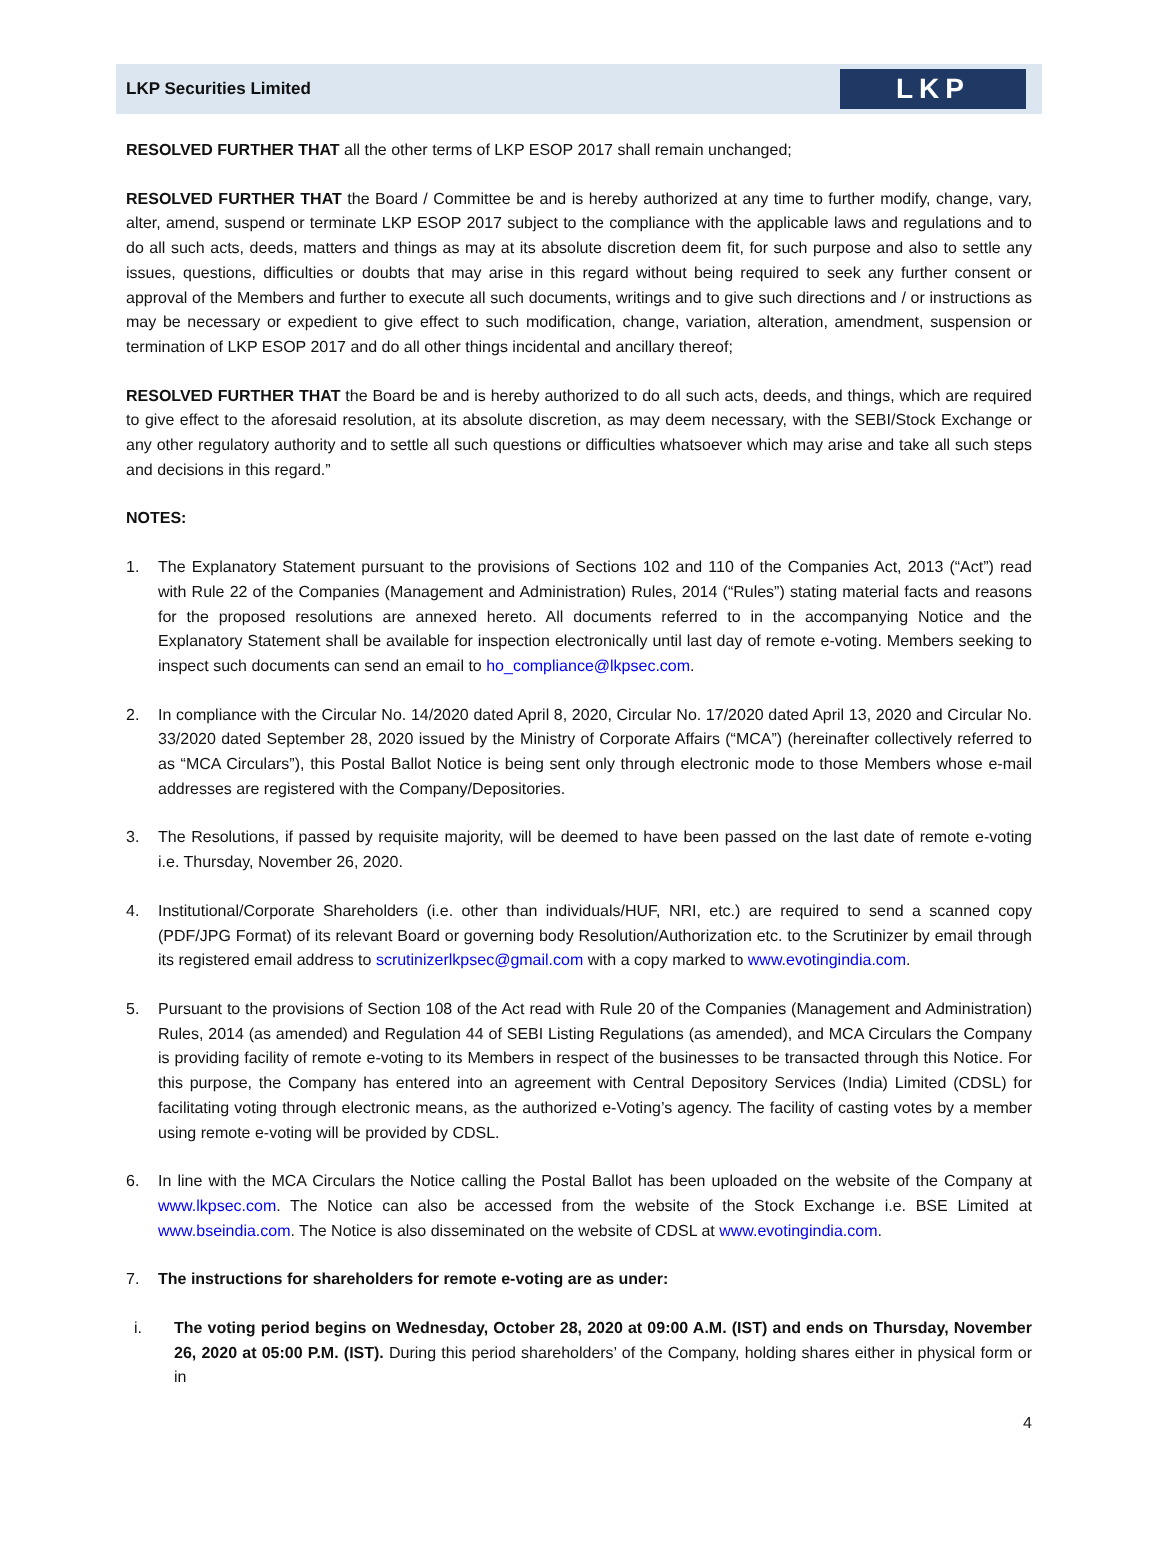LKP Securities Limited
LKP
RESOLVED FURTHER THAT all the other terms of LKP ESOP 2017 shall remain unchanged;
RESOLVED FURTHER THAT the Board / Committee be and is hereby authorized at any time to further modify, change, vary, alter, amend, suspend or terminate LKP ESOP 2017 subject to the compliance with the applicable laws and regulations and to do all such acts, deeds, matters and things as may at its absolute discretion deem fit, for such purpose and also to settle any issues, questions, difficulties or doubts that may arise in this regard without being required to seek any further consent or approval of the Members and further to execute all such documents, writings and to give such directions and / or instructions as may be necessary or expedient to give effect to such modification, change, variation, alteration, amendment, suspension or termination of LKP ESOP 2017 and do all other things incidental and ancillary thereof;
RESOLVED FURTHER THAT the Board be and is hereby authorized to do all such acts, deeds, and things, which are required to give effect to the aforesaid resolution, at its absolute discretion, as may deem necessary, with the SEBI/Stock Exchange or any other regulatory authority and to settle all such questions or difficulties whatsoever which may arise and take all such steps and decisions in this regard.”
NOTES:
1. The Explanatory Statement pursuant to the provisions of Sections 102 and 110 of the Companies Act, 2013 (“Act”) read with Rule 22 of the Companies (Management and Administration) Rules, 2014 (“Rules”) stating material facts and reasons for the proposed resolutions are annexed hereto. All documents referred to in the accompanying Notice and the Explanatory Statement shall be available for inspection electronically until last day of remote e-voting. Members seeking to inspect such documents can send an email to ho_compliance@lkpsec.com.
2. In compliance with the Circular No. 14/2020 dated April 8, 2020, Circular No. 17/2020 dated April 13, 2020 and Circular No. 33/2020 dated September 28, 2020 issued by the Ministry of Corporate Affairs (“MCA”) (hereinafter collectively referred to as “MCA Circulars”), this Postal Ballot Notice is being sent only through electronic mode to those Members whose e-mail addresses are registered with the Company/Depositories.
3. The Resolutions, if passed by requisite majority, will be deemed to have been passed on the last date of remote e-voting i.e. Thursday, November 26, 2020.
4. Institutional/Corporate Shareholders (i.e. other than individuals/HUF, NRI, etc.) are required to send a scanned copy (PDF/JPG Format) of its relevant Board or governing body Resolution/Authorization etc. to the Scrutinizer by email through its registered email address to scrutinizerlkpsec@gmail.com with a copy marked to www.evotingindia.com.
5. Pursuant to the provisions of Section 108 of the Act read with Rule 20 of the Companies (Management and Administration) Rules, 2014 (as amended) and Regulation 44 of SEBI Listing Regulations (as amended), and MCA Circulars the Company is providing facility of remote e-voting to its Members in respect of the businesses to be transacted through this Notice. For this purpose, the Company has entered into an agreement with Central Depository Services (India) Limited (CDSL) for facilitating voting through electronic means, as the authorized e-Voting’s agency. The facility of casting votes by a member using remote e-voting will be provided by CDSL.
6. In line with the MCA Circulars the Notice calling the Postal Ballot has been uploaded on the website of the Company at www.lkpsec.com. The Notice can also be accessed from the website of the Stock Exchange i.e. BSE Limited at www.bseindia.com. The Notice is also disseminated on the website of CDSL at www.evotingindia.com.
7. The instructions for shareholders for remote e-voting are as under:
i. The voting period begins on Wednesday, October 28, 2020 at 09:00 A.M. (IST) and ends on Thursday, November 26, 2020 at 05:00 P.M. (IST). During this period shareholders’ of the Company, holding shares either in physical form or in
4